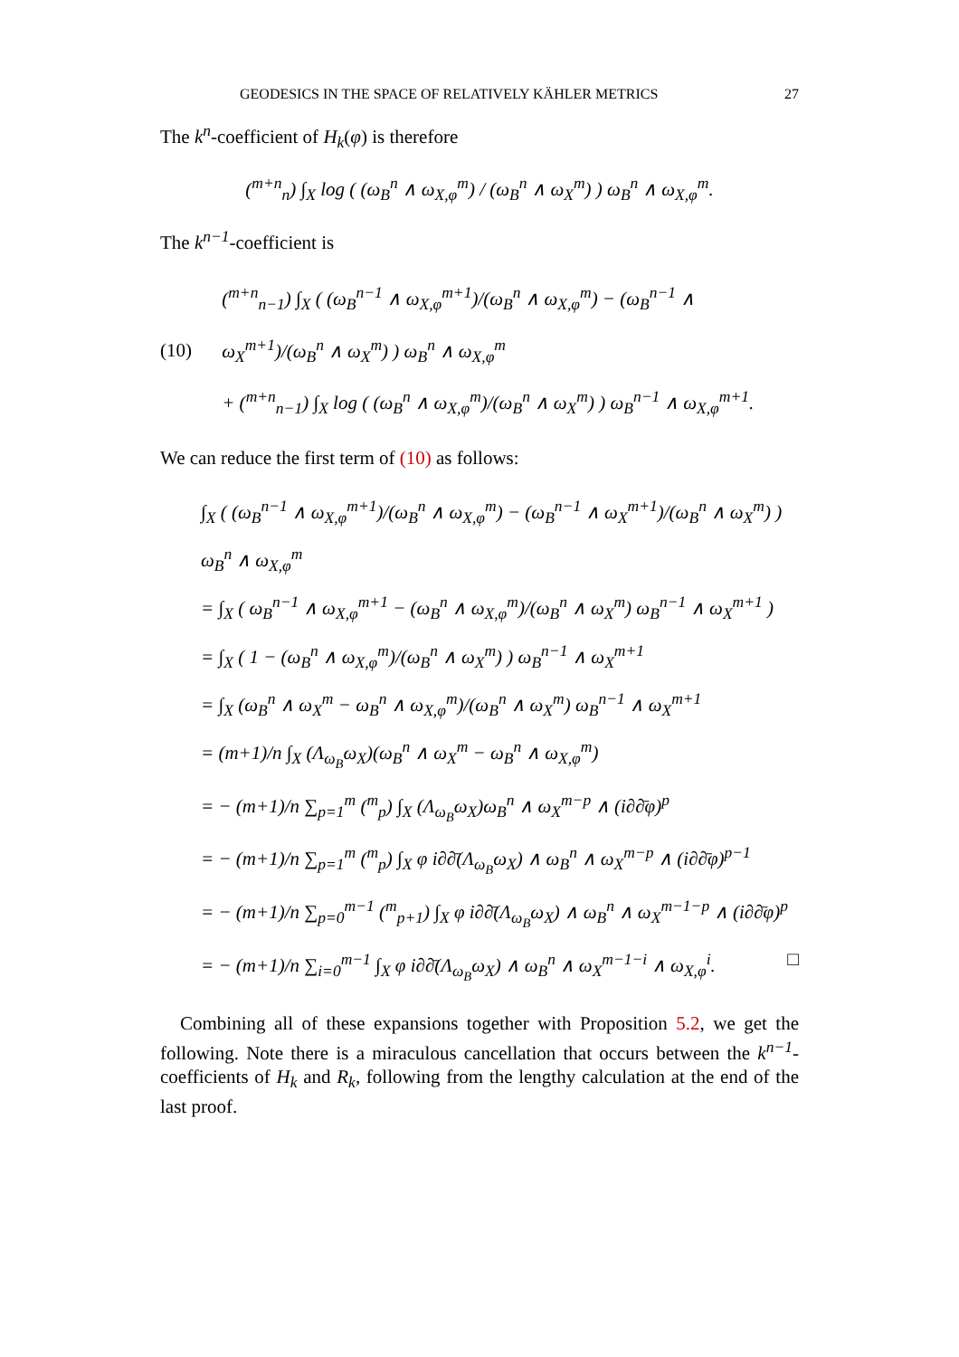GEODESICS IN THE SPACE OF RELATIVELY KÄHLER METRICS 27
The k<sup>n</sup>-coefficient of H<sub>k</sub>(φ) is therefore
(<sup>m+n</sup><sub>n</sub>) ∫<sub>X</sub> log ( (ω<sub>B</sub><sup>n</sup> ∧ ω<sub>X,φ</sub><sup>m</sup>) / (ω<sub>B</sub><sup>n</sup> ∧ ω<sub>X</sub><sup>m</sup>) ) ω<sub>B</sub><sup>n</sup> ∧ ω<sub>X,φ</sub><sup>m</sup>.
The k<sup>n−1</sup>-coefficient is
(10)
(<sup>m+n</sup><sub>n−1</sub>) ∫<sub>X</sub> ( (ω<sub>B</sub><sup>n−1</sup> ∧ ω<sub>X,φ</sub><sup>m+1</sup>)/(ω<sub>B</sub><sup>n</sup> ∧ ω<sub>X,φ</sub><sup>m</sup>) − (ω<sub>B</sub><sup>n−1</sup> ∧ ω<sub>X</sub><sup>m+1</sup>)/(ω<sub>B</sub><sup>n</sup> ∧ ω<sub>X</sub><sup>m</sup>) ) ω<sub>B</sub><sup>n</sup> ∧ ω<sub>X,φ</sub><sup>m</sup>
+ (<sup>m+n</sup><sub>n−1</sub>) ∫<sub>X</sub> log ( (ω<sub>B</sub><sup>n</sup> ∧ ω<sub>X,φ</sub><sup>m</sup>)/(ω<sub>B</sub><sup>n</sup> ∧ ω<sub>X</sub><sup>m</sup>) ) ω<sub>B</sub><sup>n−1</sup> ∧ ω<sub>X,φ</sub><sup>m+1</sup>.
We can reduce the first term of (10) as follows:
∫<sub>X</sub> ( (ω<sub>B</sub><sup>n−1</sup> ∧ ω<sub>X,φ</sub><sup>m+1</sup>)/(ω<sub>B</sub><sup>n</sup> ∧ ω<sub>X,φ</sub><sup>m</sup>) − (ω<sub>B</sub><sup>n−1</sup> ∧ ω<sub>X</sub><sup>m+1</sup>)/(ω<sub>B</sub><sup>n</sup> ∧ ω<sub>X</sub><sup>m</sup>) ) ω<sub>B</sub><sup>n</sup> ∧ ω<sub>X,φ</sub><sup>m</sup>
= ∫<sub>X</sub> ( ω<sub>B</sub><sup>n−1</sup> ∧ ω<sub>X,φ</sub><sup>m+1</sup> − (ω<sub>B</sub><sup>n</sup> ∧ ω<sub>X,φ</sub><sup>m</sup>)/(ω<sub>B</sub><sup>n</sup> ∧ ω<sub>X</sub><sup>m</sup>) ω<sub>B</sub><sup>n−1</sup> ∧ ω<sub>X</sub><sup>m+1</sup> )
= ∫<sub>X</sub> ( 1 − (ω<sub>B</sub><sup>n</sup> ∧ ω<sub>X,φ</sub><sup>m</sup>)/(ω<sub>B</sub><sup>n</sup> ∧ ω<sub>X</sub><sup>m</sup>) ) ω<sub>B</sub><sup>n−1</sup> ∧ ω<sub>X</sub><sup>m+1</sup>
= ∫<sub>X</sub> (ω<sub>B</sub><sup>n</sup> ∧ ω<sub>X</sub><sup>m</sup> − ω<sub>B</sub><sup>n</sup> ∧ ω<sub>X,φ</sub><sup>m</sup>)/(ω<sub>B</sub><sup>n</sup> ∧ ω<sub>X</sub><sup>m</sup>) ω<sub>B</sub><sup>n−1</sup> ∧ ω<sub>X</sub><sup>m+1</sup>
= (m+1)/n ∫<sub>X</sub> (Λ<sub>ω<sub>B</sub></sub>ω<sub>X</sub>)(ω<sub>B</sub><sup>n</sup> ∧ ω<sub>X</sub><sup>m</sup> − ω<sub>B</sub><sup>n</sup> ∧ ω<sub>X,φ</sub><sup>m</sup>)
= − (m+1)/n ∑<sub>p=1</sub><sup>m</sup> (<sup>m</sup><sub>p</sub>) ∫<sub>X</sub> (Λ<sub>ω<sub>B</sub></sub>ω<sub>X</sub>)ω<sub>B</sub><sup>n</sup> ∧ ω<sub>X</sub><sup>m−p</sup> ∧ (i∂∂̄φ)<sup>p</sup>
= − (m+1)/n ∑<sub>p=1</sub><sup>m</sup> (<sup>m</sup><sub>p</sub>) ∫<sub>X</sub> φ i∂∂̄(Λ<sub>ω<sub>B</sub></sub>ω<sub>X</sub>) ∧ ω<sub>B</sub><sup>n</sup> ∧ ω<sub>X</sub><sup>m−p</sup> ∧ (i∂∂̄φ)<sup>p−1</sup>
= − (m+1)/n ∑<sub>p=0</sub><sup>m−1</sup> (<sup>m</sup><sub>p+1</sub>) ∫<sub>X</sub> φ i∂∂̄(Λ<sub>ω<sub>B</sub></sub>ω<sub>X</sub>) ∧ ω<sub>B</sub><sup>n</sup> ∧ ω<sub>X</sub><sup>m−1−p</sup> ∧ (i∂∂̄φ)<sup>p</sup>
= − (m+1)/n ∑<sub>i=0</sub><sup>m−1</sup> ∫<sub>X</sub> φ i∂∂̄(Λ<sub>ω<sub>B</sub></sub>ω<sub>X</sub>) ∧ ω<sub>B</sub><sup>n</sup> ∧ ω<sub>X</sub><sup>m−1−i</sup> ∧ ω<sub>X,φ</sub><sup>i</sup>. □
Combining all of these expansions together with Proposition 5.2, we get the following. Note there is a miraculous cancellation that occurs between the k<sup>n−1</sup>-coefficients of H<sub>k</sub> and R<sub>k</sub>, following from the lengthy calculation at the end of the last proof.